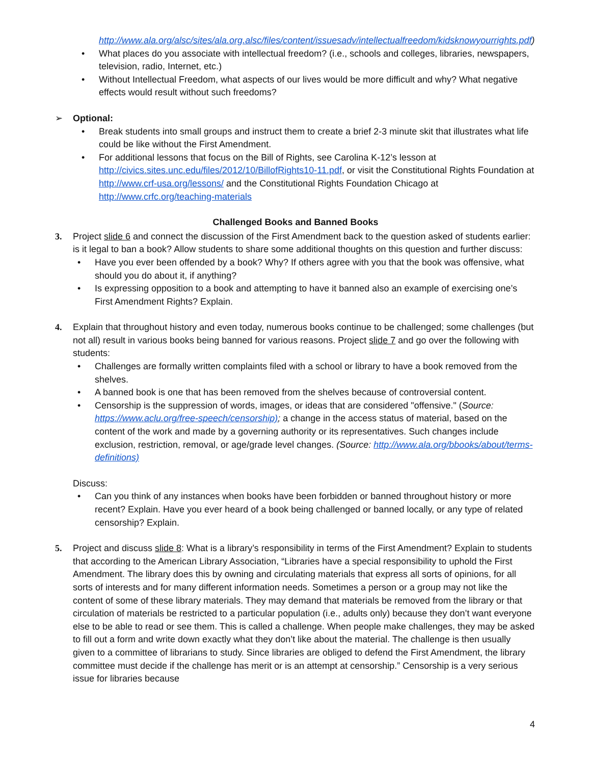http://www.ala.org/alsc/sites/ala.org.alsc/files/content/issuesadv/intellectualfreedom/kidsknowyourrights.pdf)
• What places do you associate with intellectual freedom? (i.e., schools and colleges, libraries, newspapers, television, radio, Internet, etc.)
• Without Intellectual Freedom, what aspects of our lives would be more difficult and why? What negative effects would result without such freedoms?
➢ Optional:
• Break students into small groups and instruct them to create a brief 2-3 minute skit that illustrates what life could be like without the First Amendment.
• For additional lessons that focus on the Bill of Rights, see Carolina K-12’s lesson at http://civics.sites.unc.edu/files/2012/10/BillofRights10-11.pdf, or visit the Constitutional Rights Foundation at http://www.crf-usa.org/lessons/ and the Constitutional Rights Foundation Chicago at http://www.crfc.org/teaching-materials
Challenged Books and Banned Books
3. Project slide 6 and connect the discussion of the First Amendment back to the question asked of students earlier: is it legal to ban a book? Allow students to share some additional thoughts on this question and further discuss:
• Have you ever been offended by a book? Why? If others agree with you that the book was offensive, what should you do about it, if anything?
• Is expressing opposition to a book and attempting to have it banned also an example of exercising one’s First Amendment Rights? Explain.
4. Explain that throughout history and even today, numerous books continue to be challenged; some challenges (but not all) result in various books being banned for various reasons. Project slide 7 and go over the following with students:
• Challenges are formally written complaints filed with a school or library to have a book removed from the shelves.
• A banned book is one that has been removed from the shelves because of controversial content.
• Censorship is the suppression of words, images, or ideas that are considered "offensive." (Source: https://www.aclu.org/free-speech/censorship); a change in the access status of material, based on the content of the work and made by a governing authority or its representatives. Such changes include exclusion, restriction, removal, or age/grade level changes. (Source: http://www.ala.org/bbooks/about/terms-definitions)
Discuss:
• Can you think of any instances when books have been forbidden or banned throughout history or more recent? Explain. Have you ever heard of a book being challenged or banned locally, or any type of related censorship? Explain.
5. Project and discuss slide 8: What is a library’s responsibility in terms of the First Amendment? Explain to students that according to the American Library Association, “Libraries have a special responsibility to uphold the First Amendment. The library does this by owning and circulating materials that express all sorts of opinions, for all sorts of interests and for many different information needs. Sometimes a person or a group may not like the content of some of these library materials. They may demand that materials be removed from the library or that circulation of materials be restricted to a particular population (i.e., adults only) because they don’t want everyone else to be able to read or see them. This is called a challenge. When people make challenges, they may be asked to fill out a form and write down exactly what they don’t like about the material. The challenge is then usually given to a committee of librarians to study. Since libraries are obliged to defend the First Amendment, the library committee must decide if the challenge has merit or is an attempt at censorship.” Censorship is a very serious issue for libraries because
4